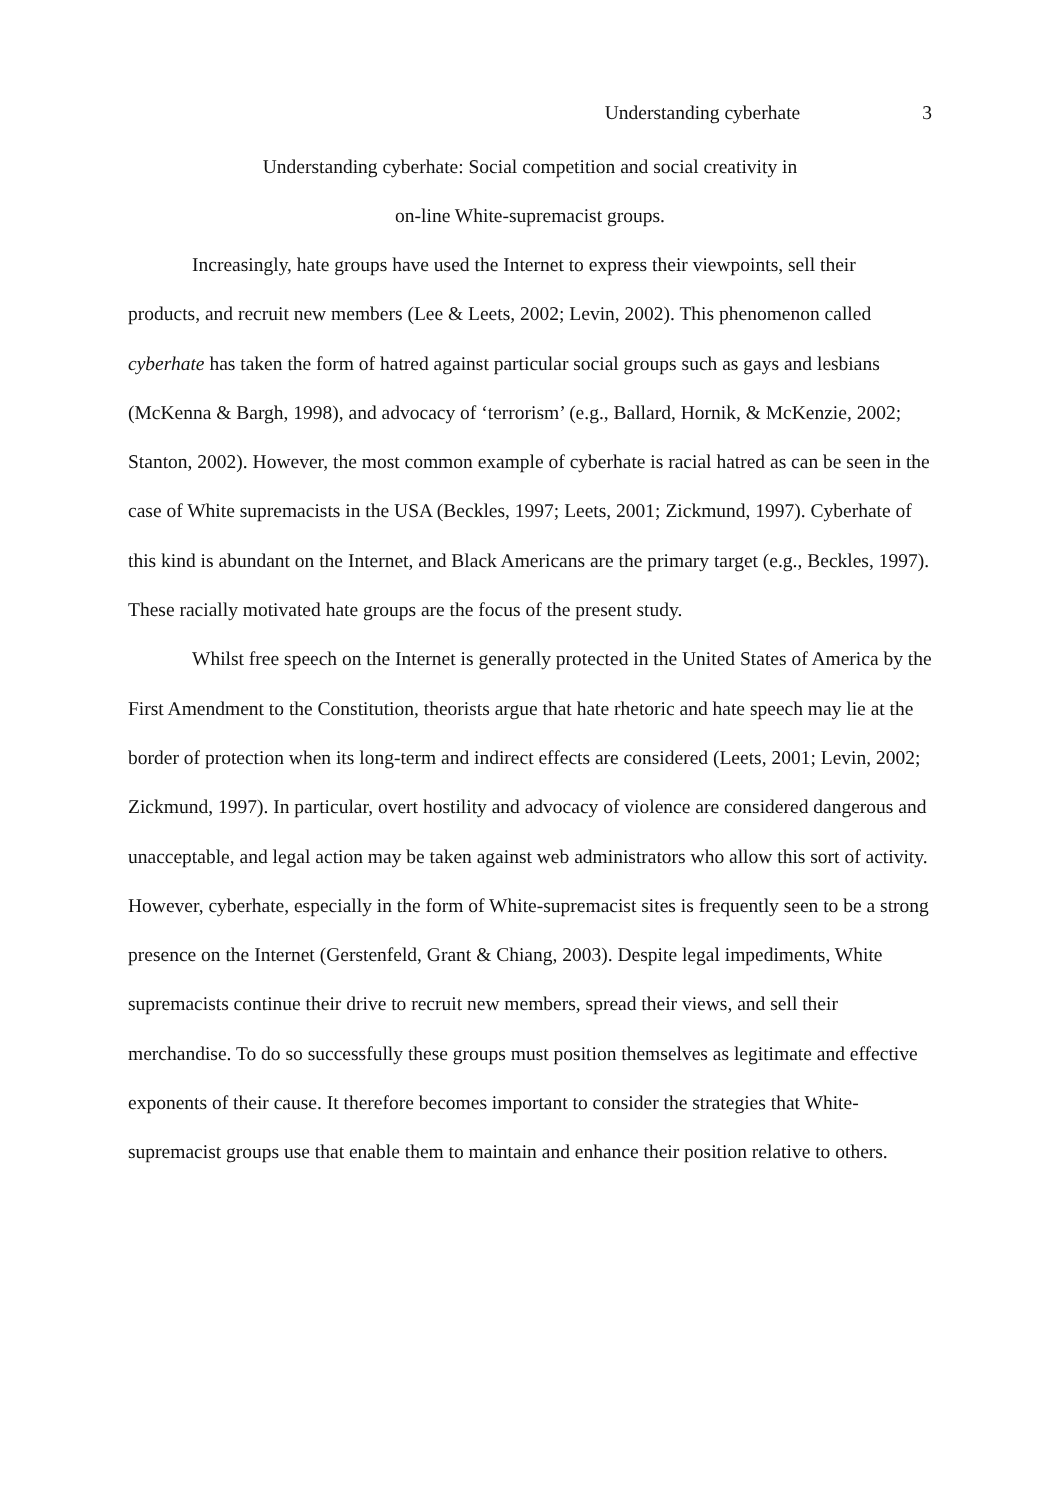Understanding cyberhate 3
Understanding cyberhate: Social competition and social creativity in
on-line White-supremacist groups.
Increasingly, hate groups have used the Internet to express their viewpoints, sell their products, and recruit new members (Lee & Leets, 2002; Levin, 2002). This phenomenon called cyberhate has taken the form of hatred against particular social groups such as gays and lesbians (McKenna & Bargh, 1998), and advocacy of ‘terrorism’ (e.g., Ballard, Hornik, & McKenzie, 2002; Stanton, 2002). However, the most common example of cyberhate is racial hatred as can be seen in the case of White supremacists in the USA (Beckles, 1997; Leets, 2001; Zickmund, 1997). Cyberhate of this kind is abundant on the Internet, and Black Americans are the primary target (e.g., Beckles, 1997). These racially motivated hate groups are the focus of the present study.
Whilst free speech on the Internet is generally protected in the United States of America by the First Amendment to the Constitution, theorists argue that hate rhetoric and hate speech may lie at the border of protection when its long-term and indirect effects are considered (Leets, 2001; Levin, 2002; Zickmund, 1997). In particular, overt hostility and advocacy of violence are considered dangerous and unacceptable, and legal action may be taken against web administrators who allow this sort of activity. However, cyberhate, especially in the form of White-supremacist sites is frequently seen to be a strong presence on the Internet (Gerstenfeld, Grant & Chiang, 2003). Despite legal impediments, White supremacists continue their drive to recruit new members, spread their views, and sell their merchandise. To do so successfully these groups must position themselves as legitimate and effective exponents of their cause. It therefore becomes important to consider the strategies that White-supremacist groups use that enable them to maintain and enhance their position relative to others.